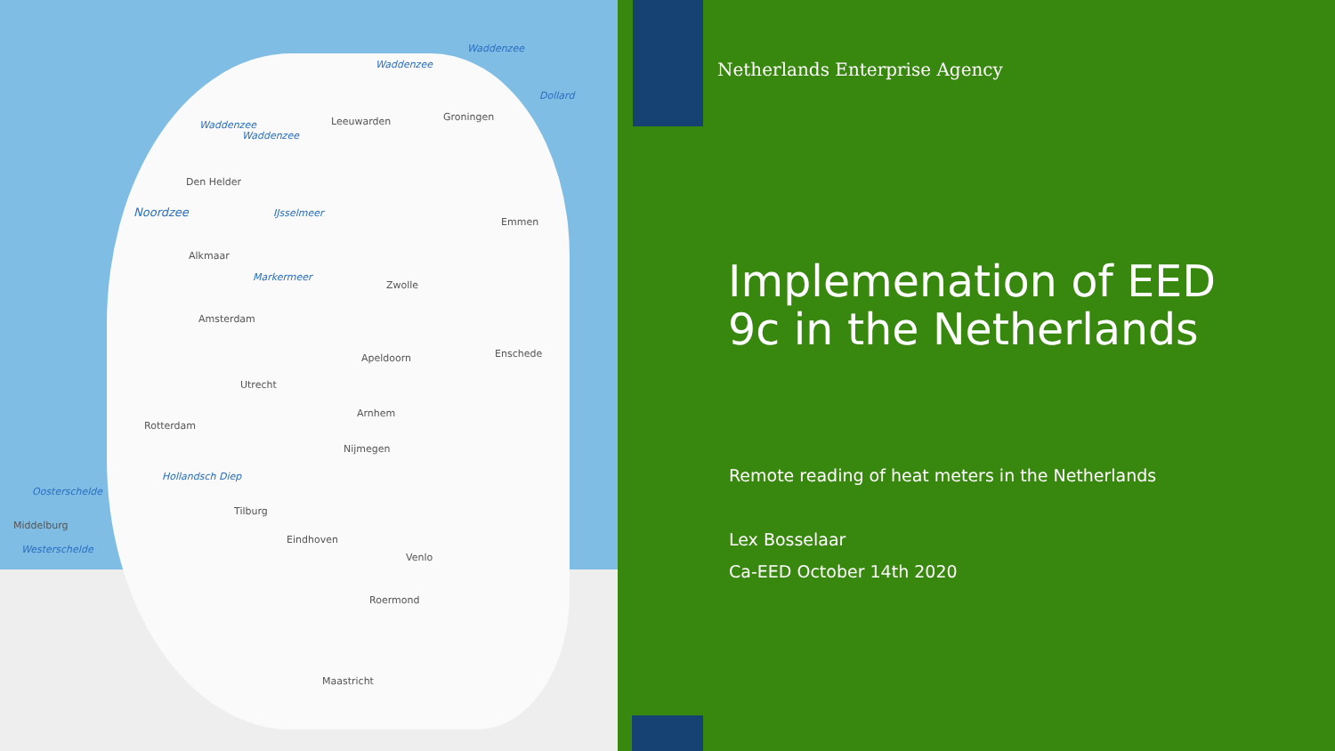Waddenzee
Waddenzee
Dollard
Waddenzee
Waddenzee
Leeuwarden Groningen
Den Helder
Noordzee IJsselmeer
Emmen
Alkmaar
Markermeer
Zwolle
Amsterdam
Apeldoorn Enschede
Utrecht
Arnhem
Rotterdam
Nijmegen
Hollandsch Diep
Oosterschelde
Tilburg
Middelburg
Eindhoven
Westerschelde
Venlo
Roermond
Maastricht
Netherlands Enterprise Agency
Implemenation of EED
9c in the Netherlands
Remote reading of heat meters in the Netherlands
Lex Bosselaar
Ca-EED October 14th 2020